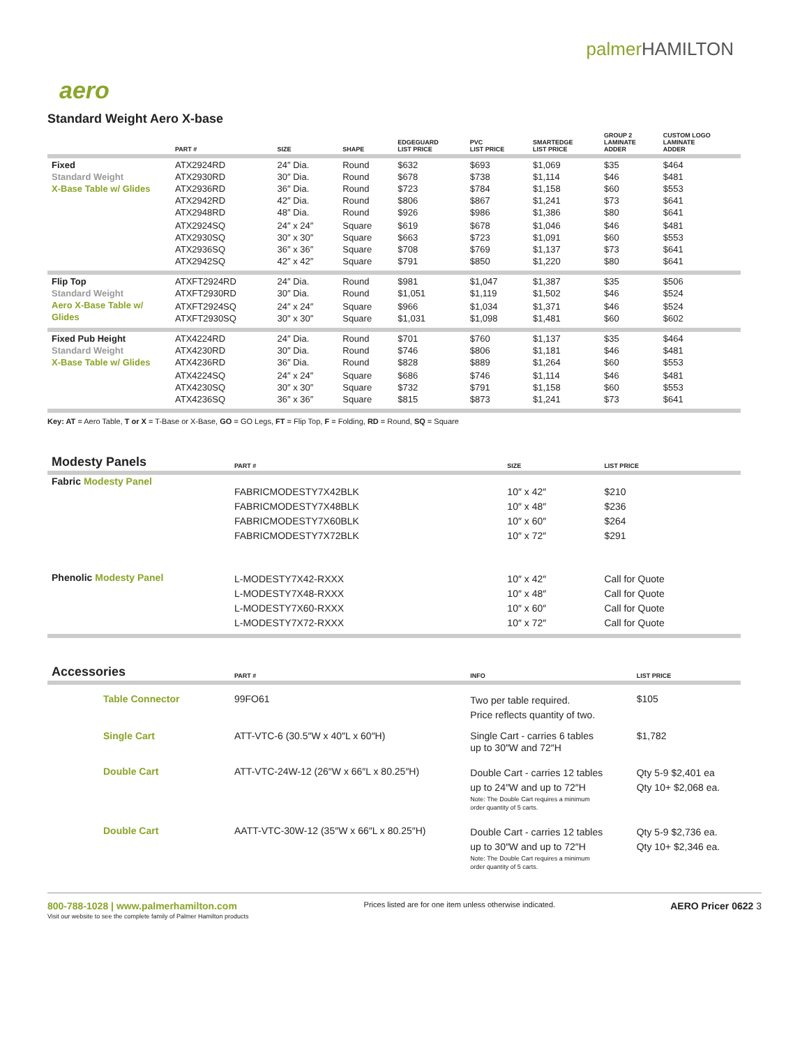palmerHAMILTON
aero
Standard Weight Aero X-base
| | PART # | SIZE | SHAPE | EDGEGUARD LIST PRICE | PVC LIST PRICE | SMARTEDGE LIST PRICE | GROUP 2 LAMINATE ADDER | CUSTOM LOGO LAMINATE ADDER |
| --- | --- | --- | --- | --- | --- | --- | --- | --- |
| Fixed Standard Weight X-Base Table w/ Glides | ATX2924RD ATX2930RD ATX2936RD ATX2942RD ATX2948RD | 24″ Dia. 30″ Dia. 36″ Dia. 42″ Dia. 48″ Dia. | Round Round Round Round Round | $632 $678 $723 $806 $926 | $693 $738 $784 $867 $986 | $1,069 $1,114 $1,158 $1,241 $1,386 | $35 $46 $60 $73 $80 | $464 $481 $553 $641 $641 |
| | ATX2924SQ ATX2930SQ ATX2936SQ ATX2942SQ | 24″ x 24″ 30″ x 30″ 36″ x 36″ 42″ x 42″ | Square Square Square Square | $619 $663 $708 $791 | $678 $723 $769 $850 | $1,046 $1,091 $1,137 $1,220 | $46 $60 $73 $80 | $481 $553 $641 $641 |
| Flip Top Standard Weight Aero X-Base Table w/ Glides | ATXFT2924RD ATXFT2930RD | 24″ Dia. 30″ Dia. | Round Round | $981 $1,051 | $1,047 $1,119 | $1,387 $1,502 | $35 $46 | $506 $524 |
| | ATXFT2924SQ ATXFT2930SQ | 24″ x 24″ 30″ x 30″ | Square Square | $966 $1,031 | $1,034 $1,098 | $1,371 $1,481 | $46 $60 | $524 $602 |
| Fixed Pub Height Standard Weight X-Base Table w/ Glides | ATX4224RD ATX4230RD ATX4236RD | 24″ Dia. 30″ Dia. 36″ Dia. | Round Round Round | $701 $746 $828 | $760 $806 $889 | $1,137 $1,181 $1,264 | $35 $46 $60 | $464 $481 $553 |
| | ATX4224SQ ATX4230SQ ATX4236SQ | 24″ x 24″ 30″ x 30″ 36″ x 36″ | Square Square Square | $686 $732 $815 | $746 $791 $873 | $1,114 $1,158 $1,241 | $46 $60 $73 | $481 $553 $641 |
Key: AT = Aero Table, T or X = T-Base or X-Base, GO = GO Legs, FT = Flip Top, F = Folding, RD = Round, SQ = Square
| Modesty Panels | PART # | SIZE | LIST PRICE |
| --- | --- | --- | --- |
| Fabric Modesty Panel | FABRICMODESTY7X42BLK FABRICMODESTY7X48BLK FABRICMODESTY7X60BLK FABRICMODESTY7X72BLK | 10″ x 42″ 10″ x 48″ 10″ x 60″ 10″ x 72″ | $210 $236 $264 $291 |
| Phenolic Modesty Panel | L-MODESTY7X42-RXXX L-MODESTY7X48-RXXX L-MODESTY7X60-RXXX L-MODESTY7X72-RXXX | 10″ x 42″ 10″ x 48″ 10″ x 60″ 10″ x 72″ | Call for Quote Call for Quote Call for Quote Call for Quote |
| Accessories | PART # | INFO | LIST PRICE |
| --- | --- | --- | --- |
| Table Connector | 99FO61 | Two per table required. Price reflects quantity of two. | $105 |
| Single Cart | ATT-VTC-6 (30.5″W x 40″L x 60″H) | Single Cart - carries 6 tables up to 30″W and 72″H | $1,782 |
| Double Cart | ATT-VTC-24W-12 (26″W x 66″L x 80.25″H) | Double Cart - carries 12 tables up to 24″W and up to 72″H Note: The Double Cart requires a minimum order quantity of 5 carts. | Qty 5-9 $2,401 ea Qty 10+ $2,068 ea. |
| Double Cart | AATT-VTC-30W-12 (35″W x 66″L x 80.25″H) | Double Cart - carries 12 tables up to 30″W and up to 72″H Note: The Double Cart requires a minimum order quantity of 5 carts. | Qty 5-9 $2,736 ea. Qty 10+ $2,346 ea. |
800-788-1028 | www.palmerhamilton.com
Visit our website to see the complete family of Palmer Hamilton products
Prices listed are for one item unless otherwise indicated.
AERO Pricer 0622 3